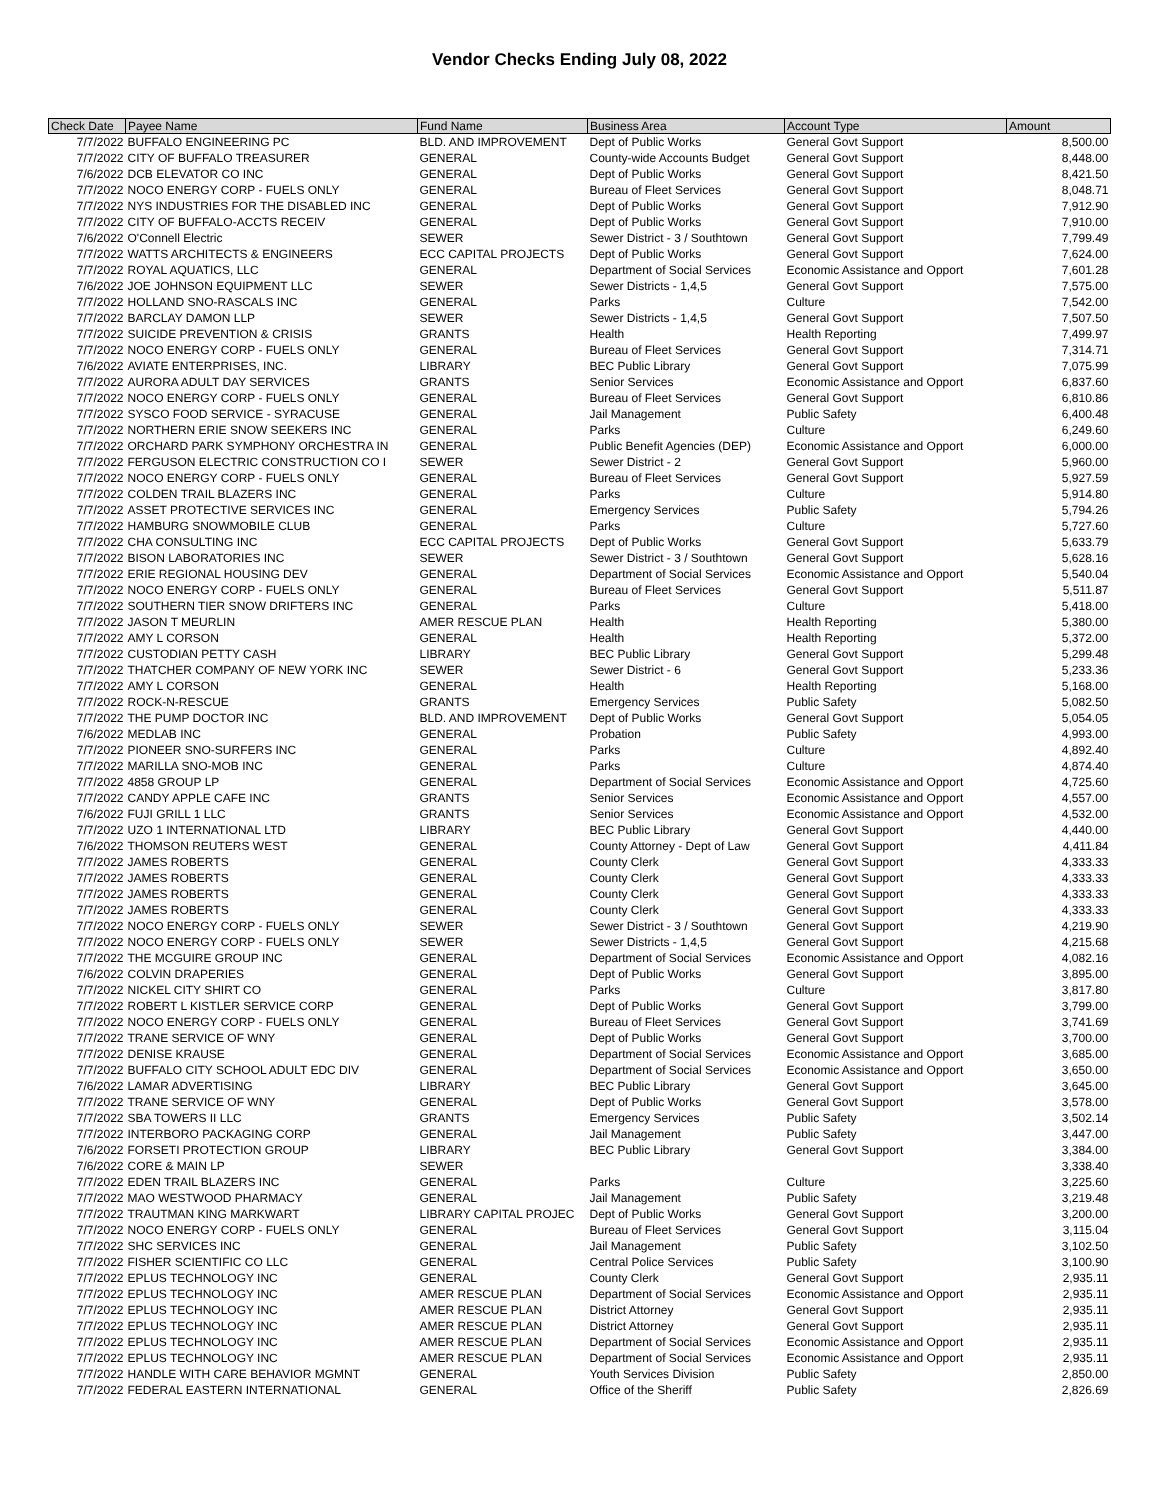Vendor Checks Ending July 08, 2022
| Check Date | Payee Name | Fund Name | Business Area | Account Type | Amount |
| --- | --- | --- | --- | --- | --- |
| 7/7/2022 | BUFFALO ENGINEERING PC | BLD. AND IMPROVEMENT | Dept of Public Works | General Govt Support | 8,500.00 |
| 7/7/2022 | CITY OF BUFFALO TREASURER | GENERAL | County-wide Accounts Budget | General Govt Support | 8,448.00 |
| 7/6/2022 | DCB ELEVATOR CO INC | GENERAL | Dept of Public Works | General Govt Support | 8,421.50 |
| 7/7/2022 | NOCO ENERGY CORP - FUELS ONLY | GENERAL | Bureau of Fleet Services | General Govt Support | 8,048.71 |
| 7/7/2022 | NYS INDUSTRIES FOR THE DISABLED INC | GENERAL | Dept of Public Works | General Govt Support | 7,912.90 |
| 7/7/2022 | CITY OF BUFFALO-ACCTS RECEIV | GENERAL | Dept of Public Works | General Govt Support | 7,910.00 |
| 7/6/2022 | O'Connell Electric | SEWER | Sewer District - 3 / Southtown | General Govt Support | 7,799.49 |
| 7/7/2022 | WATTS ARCHITECTS & ENGINEERS | ECC CAPITAL PROJECTS | Dept of Public Works | General Govt Support | 7,624.00 |
| 7/7/2022 | ROYAL AQUATICS, LLC | GENERAL | Department of Social Services | Economic Assistance and Opport | 7,601.28 |
| 7/6/2022 | JOE JOHNSON EQUIPMENT LLC | SEWER | Sewer Districts - 1,4,5 | General Govt Support | 7,575.00 |
| 7/7/2022 | HOLLAND SNO-RASCALS INC | GENERAL | Parks | Culture | 7,542.00 |
| 7/7/2022 | BARCLAY DAMON LLP | SEWER | Sewer Districts - 1,4,5 | General Govt Support | 7,507.50 |
| 7/7/2022 | SUICIDE PREVENTION & CRISIS | GRANTS | Health | Health Reporting | 7,499.97 |
| 7/7/2022 | NOCO ENERGY CORP - FUELS ONLY | GENERAL | Bureau of Fleet Services | General Govt Support | 7,314.71 |
| 7/6/2022 | AVIATE ENTERPRISES, INC. | LIBRARY | BEC Public Library | General Govt Support | 7,075.99 |
| 7/7/2022 | AURORA ADULT DAY SERVICES | GRANTS | Senior Services | Economic Assistance and Opport | 6,837.60 |
| 7/7/2022 | NOCO ENERGY CORP - FUELS ONLY | GENERAL | Bureau of Fleet Services | General Govt Support | 6,810.86 |
| 7/7/2022 | SYSCO FOOD SERVICE - SYRACUSE | GENERAL | Jail Management | Public Safety | 6,400.48 |
| 7/7/2022 | NORTHERN ERIE SNOW SEEKERS INC | GENERAL | Parks | Culture | 6,249.60 |
| 7/7/2022 | ORCHARD PARK SYMPHONY ORCHESTRA IN | GENERAL | Public Benefit Agencies (DEP) | Economic Assistance and Opport | 6,000.00 |
| 7/7/2022 | FERGUSON ELECTRIC CONSTRUCTION CO I | SEWER | Sewer District - 2 | General Govt Support | 5,960.00 |
| 7/7/2022 | NOCO ENERGY CORP - FUELS ONLY | GENERAL | Bureau of Fleet Services | General Govt Support | 5,927.59 |
| 7/7/2022 | COLDEN TRAIL BLAZERS INC | GENERAL | Parks | Culture | 5,914.80 |
| 7/7/2022 | ASSET PROTECTIVE SERVICES INC | GENERAL | Emergency Services | Public Safety | 5,794.26 |
| 7/7/2022 | HAMBURG SNOWMOBILE CLUB | GENERAL | Parks | Culture | 5,727.60 |
| 7/7/2022 | CHA CONSULTING INC | ECC CAPITAL PROJECTS | Dept of Public Works | General Govt Support | 5,633.79 |
| 7/7/2022 | BISON LABORATORIES INC | SEWER | Sewer District - 3 / Southtown | General Govt Support | 5,628.16 |
| 7/7/2022 | ERIE REGIONAL HOUSING DEV | GENERAL | Department of Social Services | Economic Assistance and Opport | 5,540.04 |
| 7/7/2022 | NOCO ENERGY CORP - FUELS ONLY | GENERAL | Bureau of Fleet Services | General Govt Support | 5,511.87 |
| 7/7/2022 | SOUTHERN TIER SNOW DRIFTERS INC | GENERAL | Parks | Culture | 5,418.00 |
| 7/7/2022 | JASON T MEURLIN | AMER RESCUE PLAN | Health | Health Reporting | 5,380.00 |
| 7/7/2022 | AMY L CORSON | GENERAL | Health | Health Reporting | 5,372.00 |
| 7/7/2022 | CUSTODIAN PETTY CASH | LIBRARY | BEC Public Library | General Govt Support | 5,299.48 |
| 7/7/2022 | THATCHER COMPANY OF NEW YORK INC | SEWER | Sewer District - 6 | General Govt Support | 5,233.36 |
| 7/7/2022 | AMY L CORSON | GENERAL | Health | Health Reporting | 5,168.00 |
| 7/7/2022 | ROCK-N-RESCUE | GRANTS | Emergency Services | Public Safety | 5,082.50 |
| 7/7/2022 | THE PUMP DOCTOR INC | BLD. AND IMPROVEMENT | Dept of Public Works | General Govt Support | 5,054.05 |
| 7/6/2022 | MEDLAB INC | GENERAL | Probation | Public Safety | 4,993.00 |
| 7/7/2022 | PIONEER SNO-SURFERS INC | GENERAL | Parks | Culture | 4,892.40 |
| 7/7/2022 | MARILLA SNO-MOB INC | GENERAL | Parks | Culture | 4,874.40 |
| 7/7/2022 | 4858 GROUP LP | GENERAL | Department of Social Services | Economic Assistance and Opport | 4,725.60 |
| 7/7/2022 | CANDY APPLE CAFE INC | GRANTS | Senior Services | Economic Assistance and Opport | 4,557.00 |
| 7/6/2022 | FUJI GRILL 1 LLC | GRANTS | Senior Services | Economic Assistance and Opport | 4,532.00 |
| 7/7/2022 | UZO 1 INTERNATIONAL LTD | LIBRARY | BEC Public Library | General Govt Support | 4,440.00 |
| 7/6/2022 | THOMSON REUTERS WEST | GENERAL | County Attorney - Dept of Law | General Govt Support | 4,411.84 |
| 7/7/2022 | JAMES ROBERTS | GENERAL | County Clerk | General Govt Support | 4,333.33 |
| 7/7/2022 | JAMES ROBERTS | GENERAL | County Clerk | General Govt Support | 4,333.33 |
| 7/7/2022 | JAMES ROBERTS | GENERAL | County Clerk | General Govt Support | 4,333.33 |
| 7/7/2022 | JAMES ROBERTS | GENERAL | County Clerk | General Govt Support | 4,333.33 |
| 7/7/2022 | NOCO ENERGY CORP - FUELS ONLY | SEWER | Sewer District - 3 / Southtown | General Govt Support | 4,219.90 |
| 7/7/2022 | NOCO ENERGY CORP - FUELS ONLY | SEWER | Sewer Districts - 1,4,5 | General Govt Support | 4,215.68 |
| 7/7/2022 | THE MCGUIRE GROUP INC | GENERAL | Department of Social Services | Economic Assistance and Opport | 4,082.16 |
| 7/6/2022 | COLVIN DRAPERIES | GENERAL | Dept of Public Works | General Govt Support | 3,895.00 |
| 7/7/2022 | NICKEL CITY SHIRT CO | GENERAL | Parks | Culture | 3,817.80 |
| 7/7/2022 | ROBERT L KISTLER SERVICE CORP | GENERAL | Dept of Public Works | General Govt Support | 3,799.00 |
| 7/7/2022 | NOCO ENERGY CORP - FUELS ONLY | GENERAL | Bureau of Fleet Services | General Govt Support | 3,741.69 |
| 7/7/2022 | TRANE SERVICE OF WNY | GENERAL | Dept of Public Works | General Govt Support | 3,700.00 |
| 7/7/2022 | DENISE KRAUSE | GENERAL | Department of Social Services | Economic Assistance and Opport | 3,685.00 |
| 7/7/2022 | BUFFALO CITY SCHOOL ADULT EDC DIV | GENERAL | Department of Social Services | Economic Assistance and Opport | 3,650.00 |
| 7/6/2022 | LAMAR ADVERTISING | LIBRARY | BEC Public Library | General Govt Support | 3,645.00 |
| 7/7/2022 | TRANE SERVICE OF WNY | GENERAL | Dept of Public Works | General Govt Support | 3,578.00 |
| 7/7/2022 | SBA TOWERS II LLC | GRANTS | Emergency Services | Public Safety | 3,502.14 |
| 7/7/2022 | INTERBORO PACKAGING CORP | GENERAL | Jail Management | Public Safety | 3,447.00 |
| 7/6/2022 | FORSETI PROTECTION GROUP | LIBRARY | BEC Public Library | General Govt Support | 3,384.00 |
| 7/6/2022 | CORE & MAIN LP | SEWER | | | 3,338.40 |
| 7/7/2022 | EDEN TRAIL BLAZERS INC | GENERAL | Parks | Culture | 3,225.60 |
| 7/7/2022 | MAO WESTWOOD PHARMACY | GENERAL | Jail Management | Public Safety | 3,219.48 |
| 7/7/2022 | TRAUTMAN KING MARKWART | LIBRARY CAPITAL PROJEC | Dept of Public Works | General Govt Support | 3,200.00 |
| 7/7/2022 | NOCO ENERGY CORP - FUELS ONLY | GENERAL | Bureau of Fleet Services | General Govt Support | 3,115.04 |
| 7/7/2022 | SHC SERVICES INC | GENERAL | Jail Management | Public Safety | 3,102.50 |
| 7/7/2022 | FISHER SCIENTIFIC CO LLC | GENERAL | Central Police Services | Public Safety | 3,100.90 |
| 7/7/2022 | EPLUS TECHNOLOGY INC | GENERAL | County Clerk | General Govt Support | 2,935.11 |
| 7/7/2022 | EPLUS TECHNOLOGY INC | AMER RESCUE PLAN | Department of Social Services | Economic Assistance and Opport | 2,935.11 |
| 7/7/2022 | EPLUS TECHNOLOGY INC | AMER RESCUE PLAN | District Attorney | General Govt Support | 2,935.11 |
| 7/7/2022 | EPLUS TECHNOLOGY INC | AMER RESCUE PLAN | District Attorney | General Govt Support | 2,935.11 |
| 7/7/2022 | EPLUS TECHNOLOGY INC | AMER RESCUE PLAN | Department of Social Services | Economic Assistance and Opport | 2,935.11 |
| 7/7/2022 | EPLUS TECHNOLOGY INC | AMER RESCUE PLAN | Department of Social Services | Economic Assistance and Opport | 2,935.11 |
| 7/7/2022 | HANDLE WITH CARE BEHAVIOR MGMNT | GENERAL | Youth Services Division | Public Safety | 2,850.00 |
| 7/7/2022 | FEDERAL EASTERN INTERNATIONAL | GENERAL | Office of the Sheriff | Public Safety | 2,826.69 |